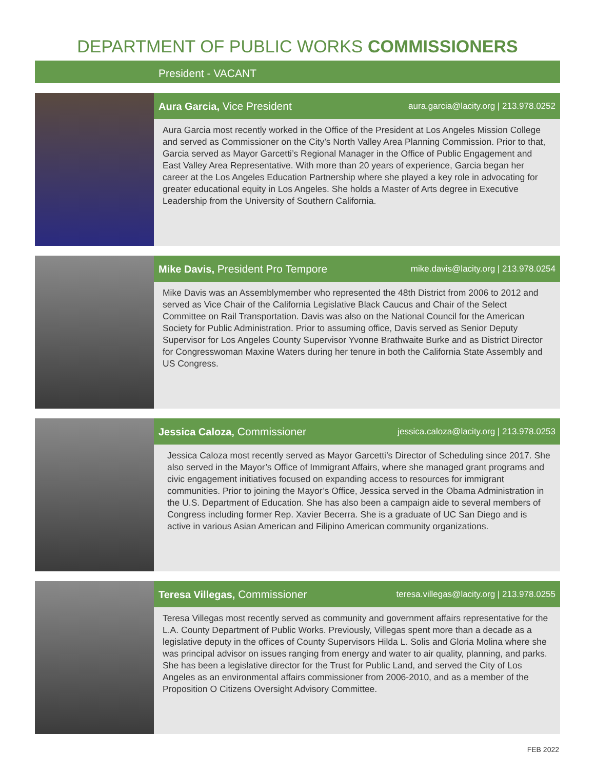DEPARTMENT OF PUBLIC WORKS COMMISSIONERS
President - VACANT
Aura Garcia, Vice President aura.garcia@lacity.org | 213.978.0252
Aura Garcia most recently worked in the Office of the President at Los Angeles Mission College and served as Commissioner on the City’s North Valley Area Planning Commission. Prior to that, Garcia served as Mayor Garcetti’s Regional Manager in the Office of Public Engagement and East Valley Area Representative. With more than 20 years of experience, Garcia began her career at the Los Angeles Education Partnership where she played a key role in advocating for greater educational equity in Los Angeles. She holds a Master of Arts degree in Executive Leadership from the University of Southern California.
Mike Davis, President Pro Tempore mike.davis@lacity.org | 213.978.0254
Mike Davis was an Assemblymember who represented the 48th District from 2006 to 2012 and served as Vice Chair of the California Legislative Black Caucus and Chair of the Select Committee on Rail Transportation. Davis was also on the National Council for the American Society for Public Administration. Prior to assuming office, Davis served as Senior Deputy Supervisor for Los Angeles County Supervisor Yvonne Brathwaite Burke and as District Director for Congresswoman Maxine Waters during her tenure in both the California State Assembly and US Congress.
Jessica Caloza, Commissioner jessica.caloza@lacity.org | 213.978.0253
Jessica Caloza most recently served as Mayor Garcetti’s Director of Scheduling since 2017. She also served in the Mayor’s Office of Immigrant Affairs, where she managed grant programs and civic engagement initiatives focused on expanding access to resources for immigrant communities. Prior to joining the Mayor’s Office, Jessica served in the Obama Administration in the U.S. Department of Education. She has also been a campaign aide to several members of Congress including former Rep. Xavier Becerra. She is a graduate of UC San Diego and is active in various Asian American and Filipino American community organizations.
Teresa Villegas, Commissioner teresa.villegas@lacity.org | 213.978.0255
Teresa Villegas most recently served as community and government affairs representative for the L.A. County Department of Public Works. Previously, Villegas spent more than a decade as a legislative deputy in the offices of County Supervisors Hilda L. Solis and Gloria Molina where she was principal advisor on issues ranging from energy and water to air quality, planning, and parks. She has been a legislative director for the Trust for Public Land, and served the City of Los Angeles as an environmental affairs commissioner from 2006-2010, and as a member of the Proposition O Citizens Oversight Advisory Committee.
FEB 2022